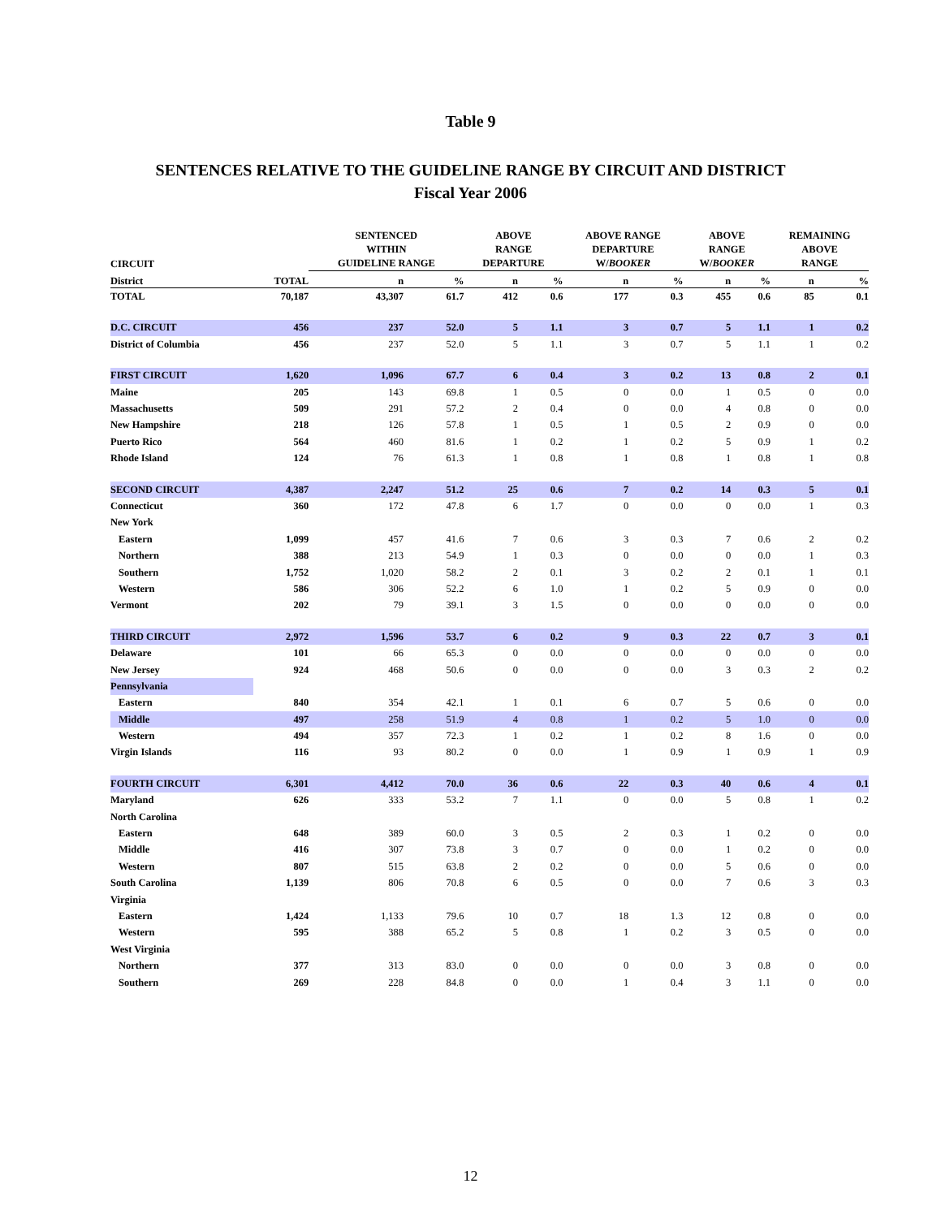Table 9
SENTENCES RELATIVE TO THE GUIDELINE RANGE BY CIRCUIT AND DISTRICT
Fiscal Year 2006
| CIRCUIT | | SENTENCED WITHIN GUIDELINE RANGE | | ABOVE RANGE DEPARTURE | | ABOVE RANGE DEPARTURE W/ BOOKER | | ABOVE RANGE W/ BOOKER | | REMAINING ABOVE RANGE | |
| --- | --- | --- | --- | --- | --- | --- | --- | --- | --- | --- | --- |
| District | TOTAL | n | % | n | % | n | % | n | % | n | % |
| TOTAL | 70,187 | 43,307 | 61.7 | 412 | 0.6 | 177 | 0.3 | 455 | 0.6 | 85 | 0.1 |
| D.C. CIRCUIT | 456 | 237 | 52.0 | 5 | 1.1 | 3 | 0.7 | 5 | 1.1 | 1 | 0.2 |
| District of Columbia | 456 | 237 | 52.0 | 5 | 1.1 | 3 | 0.7 | 5 | 1.1 | 1 | 0.2 |
| FIRST CIRCUIT | 1,620 | 1,096 | 67.7 | 6 | 0.4 | 3 | 0.2 | 13 | 0.8 | 2 | 0.1 |
| Maine | 205 | 143 | 69.8 | 1 | 0.5 | 0 | 0.0 | 1 | 0.5 | 0 | 0.0 |
| Massachusetts | 509 | 291 | 57.2 | 2 | 0.4 | 0 | 0.0 | 4 | 0.8 | 0 | 0.0 |
| New Hampshire | 218 | 126 | 57.8 | 1 | 0.5 | 1 | 0.5 | 2 | 0.9 | 0 | 0.0 |
| Puerto Rico | 564 | 460 | 81.6 | 1 | 0.2 | 1 | 0.2 | 5 | 0.9 | 1 | 0.2 |
| Rhode Island | 124 | 76 | 61.3 | 1 | 0.8 | 1 | 0.8 | 1 | 0.8 | 1 | 0.8 |
| SECOND CIRCUIT | 4,387 | 2,247 | 51.2 | 25 | 0.6 | 7 | 0.2 | 14 | 0.3 | 5 | 0.1 |
| Connecticut | 360 | 172 | 47.8 | 6 | 1.7 | 0 | 0.0 | 0 | 0.0 | 1 | 0.3 |
| New York | | | | | | | | | | | |
| Eastern | 1,099 | 457 | 41.6 | 7 | 0.6 | 3 | 0.3 | 7 | 0.6 | 2 | 0.2 |
| Northern | 388 | 213 | 54.9 | 1 | 0.3 | 0 | 0.0 | 0 | 0.0 | 1 | 0.3 |
| Southern | 1,752 | 1,020 | 58.2 | 2 | 0.1 | 3 | 0.2 | 2 | 0.1 | 1 | 0.1 |
| Western | 586 | 306 | 52.2 | 6 | 1.0 | 1 | 0.2 | 5 | 0.9 | 0 | 0.0 |
| Vermont | 202 | 79 | 39.1 | 3 | 1.5 | 0 | 0.0 | 0 | 0.0 | 0 | 0.0 |
| THIRD CIRCUIT | 2,972 | 1,596 | 53.7 | 6 | 0.2 | 9 | 0.3 | 22 | 0.7 | 3 | 0.1 |
| Delaware | 101 | 66 | 65.3 | 0 | 0.0 | 0 | 0.0 | 0 | 0.0 | 0 | 0.0 |
| New Jersey | 924 | 468 | 50.6 | 0 | 0.0 | 0 | 0.0 | 3 | 0.3 | 2 | 0.2 |
| Pennsylvania | | | | | | | | | | | |
| Eastern | 840 | 354 | 42.1 | 1 | 0.1 | 6 | 0.7 | 5 | 0.6 | 0 | 0.0 |
| Middle | 497 | 258 | 51.9 | 4 | 0.8 | 1 | 0.2 | 5 | 1.0 | 0 | 0.0 |
| Western | 494 | 357 | 72.3 | 1 | 0.2 | 1 | 0.2 | 8 | 1.6 | 0 | 0.0 |
| Virgin Islands | 116 | 93 | 80.2 | 0 | 0.0 | 1 | 0.9 | 1 | 0.9 | 1 | 0.9 |
| FOURTH CIRCUIT | 6,301 | 4,412 | 70.0 | 36 | 0.6 | 22 | 0.3 | 40 | 0.6 | 4 | 0.1 |
| Maryland | 626 | 333 | 53.2 | 7 | 1.1 | 0 | 0.0 | 5 | 0.8 | 1 | 0.2 |
| North Carolina | | | | | | | | | | | |
| Eastern | 648 | 389 | 60.0 | 3 | 0.5 | 2 | 0.3 | 1 | 0.2 | 0 | 0.0 |
| Middle | 416 | 307 | 73.8 | 3 | 0.7 | 0 | 0.0 | 1 | 0.2 | 0 | 0.0 |
| Western | 807 | 515 | 63.8 | 2 | 0.2 | 0 | 0.0 | 5 | 0.6 | 0 | 0.0 |
| South Carolina | 1,139 | 806 | 70.8 | 6 | 0.5 | 0 | 0.0 | 7 | 0.6 | 3 | 0.3 |
| Virginia | | | | | | | | | | | |
| Eastern | 1,424 | 1,133 | 79.6 | 10 | 0.7 | 18 | 1.3 | 12 | 0.8 | 0 | 0.0 |
| Western | 595 | 388 | 65.2 | 5 | 0.8 | 1 | 0.2 | 3 | 0.5 | 0 | 0.0 |
| West Virginia | | | | | | | | | | | |
| Northern | 377 | 313 | 83.0 | 0 | 0.0 | 0 | 0.0 | 3 | 0.8 | 0 | 0.0 |
| Southern | 269 | 228 | 84.8 | 0 | 0.0 | 1 | 0.4 | 3 | 1.1 | 0 | 0.0 |
12